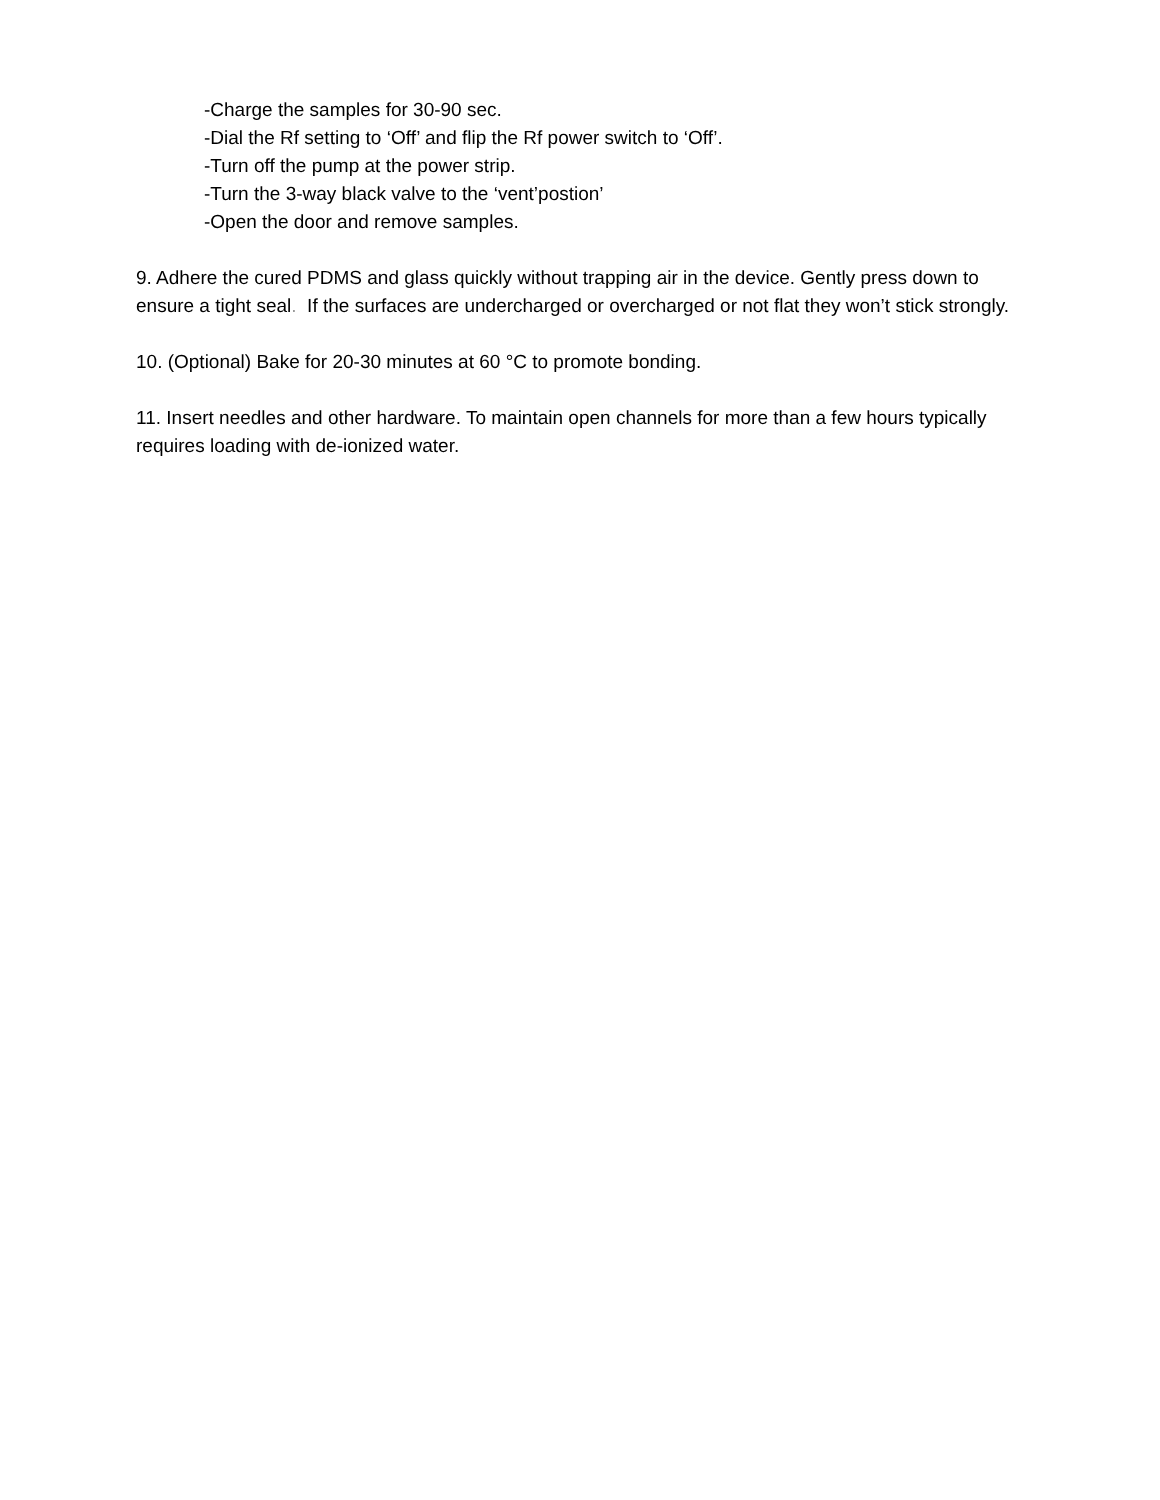-Charge the samples for 30-90 sec.
-Dial the Rf setting to ‘Off’ and flip the Rf power switch to ‘Off’.
-Turn off the pump at the power strip.
-Turn the 3-way black valve to the ‘vent’postion’
-Open the door and remove samples.
9. Adhere the cured PDMS and glass quickly without trapping air in the device. Gently press down to ensure a tight seal. If the surfaces are undercharged or overcharged or not flat they won’t stick strongly.
10. (Optional) Bake for 20-30 minutes at 60 °C to promote bonding.
11. Insert needles and other hardware. To maintain open channels for more than a few hours typically requires loading with de-ionized water.